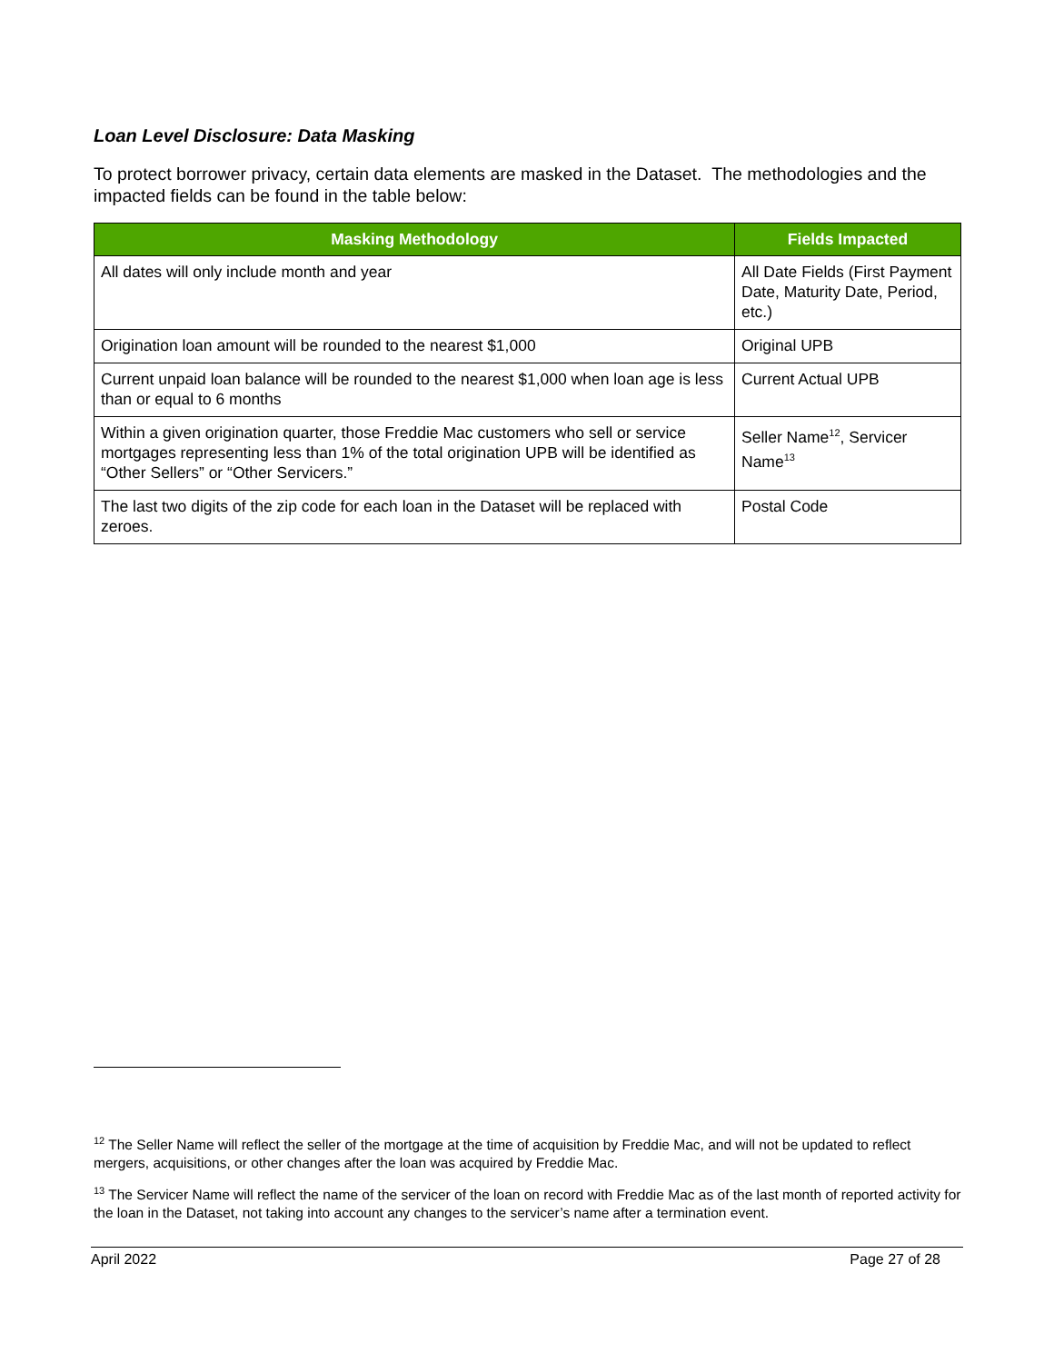Loan Level Disclosure: Data Masking
To protect borrower privacy, certain data elements are masked in the Dataset. The methodologies and the impacted fields can be found in the table below:
| Masking Methodology | Fields Impacted |
| --- | --- |
| All dates will only include month and year | All Date Fields (First Payment Date, Maturity Date, Period, etc.) |
| Origination loan amount will be rounded to the nearest $1,000 | Original UPB |
| Current unpaid loan balance will be rounded to the nearest $1,000 when loan age is less than or equal to 6 months | Current Actual UPB |
| Within a given origination quarter, those Freddie Mac customers who sell or service mortgages representing less than 1% of the total origination UPB will be identified as “Other Sellers” or “Other Servicers.” | Seller Name<sup>12</sup>, Servicer Name<sup>13</sup> |
| The last two digits of the zip code for each loan in the Dataset will be replaced with zeroes. | Postal Code |
<sup>12</sup> The Seller Name will reflect the seller of the mortgage at the time of acquisition by Freddie Mac, and will not be updated to reflect mergers, acquisitions, or other changes after the loan was acquired by Freddie Mac.
<sup>13</sup> The Servicer Name will reflect the name of the servicer of the loan on record with Freddie Mac as of the last month of reported activity for the loan in the Dataset, not taking into account any changes to the servicer’s name after a termination event.
April 2022 Page 27 of 28